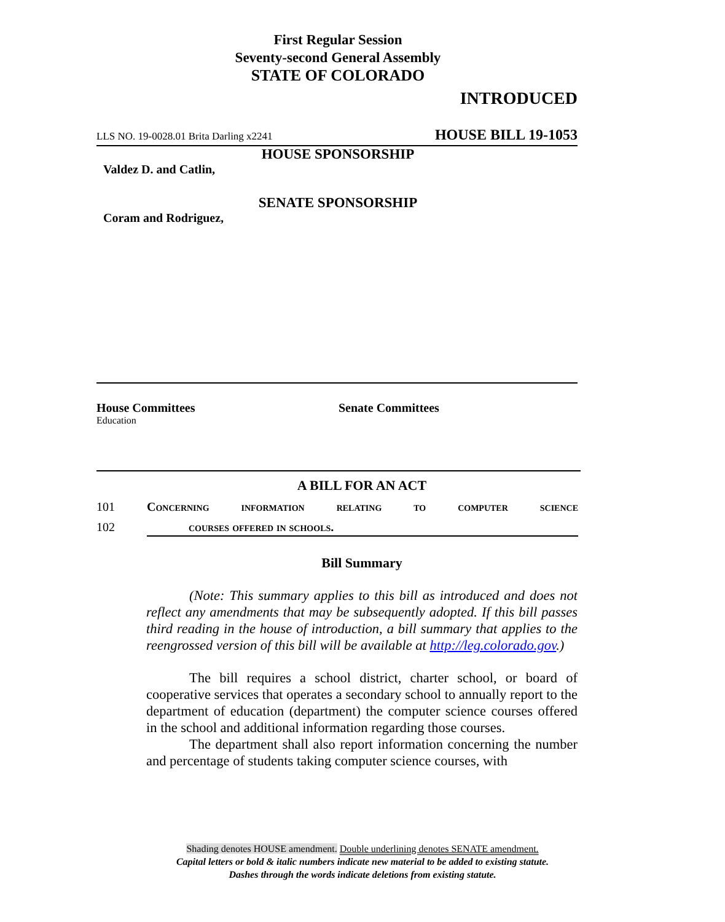First Regular Session
Seventy-second General Assembly
STATE OF COLORADO
INTRODUCED
LLS NO. 19-0028.01 Brita Darling x2241 HOUSE BILL 19-1053
HOUSE SPONSORSHIP
Valdez D. and Catlin,
SENATE SPONSORSHIP
Coram and Rodriguez,
House Committees Senate Committees
Education
A BILL FOR AN ACT
101 Concerning information relating to computer science
102 courses offered in schools.
Bill Summary
(Note: This summary applies to this bill as introduced and does not reflect any amendments that may be subsequently adopted. If this bill passes third reading in the house of introduction, a bill summary that applies to the reengrossed version of this bill will be available at http://leg.colorado.gov.)
The bill requires a school district, charter school, or board of cooperative services that operates a secondary school to annually report to the department of education (department) the computer science courses offered in the school and additional information regarding those courses.
The department shall also report information concerning the number and percentage of students taking computer science courses, with
Shading denotes HOUSE amendment. Double underlining denotes SENATE amendment.
Capital letters or bold & italic numbers indicate new material to be added to existing statute.
Dashes through the words indicate deletions from existing statute.